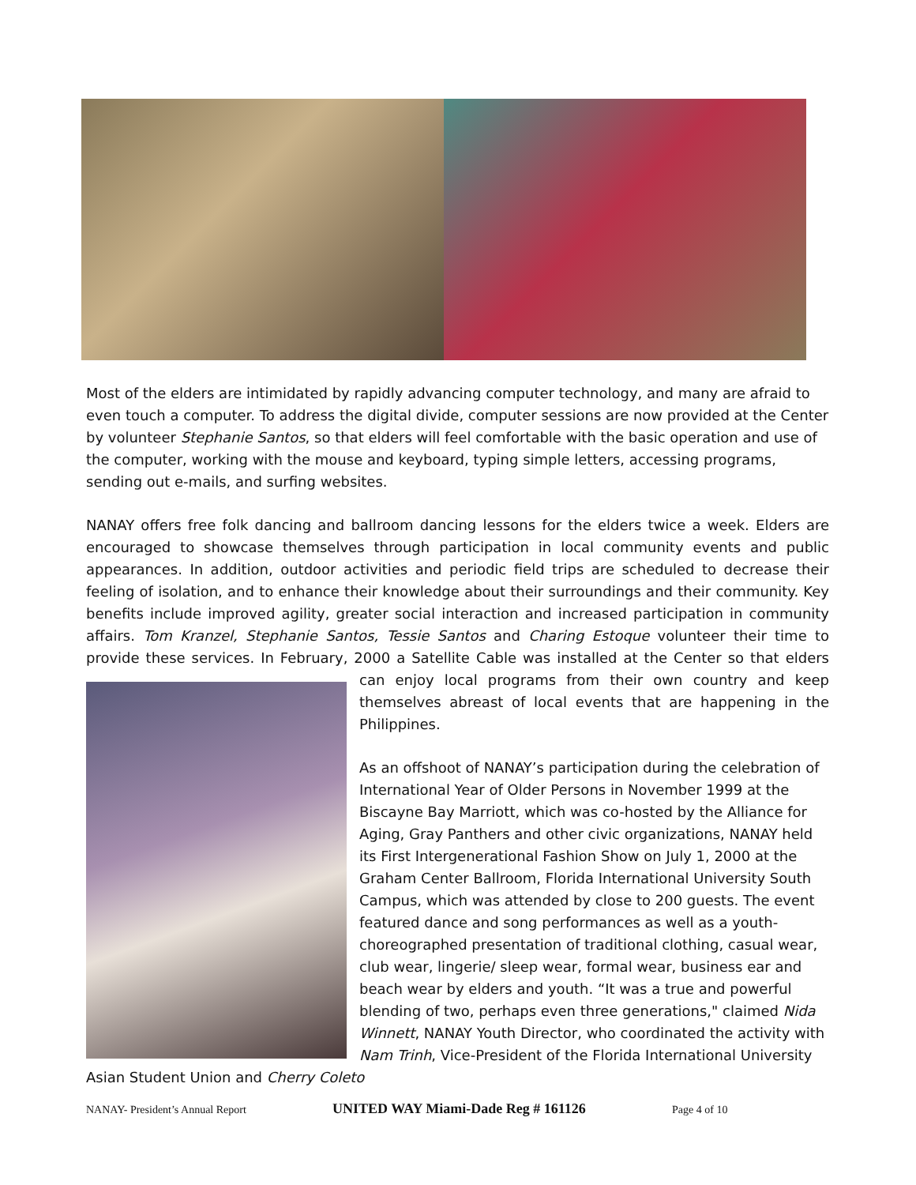Most of the elders are intimidated by rapidly advancing computer technology, and many are afraid to even touch a computer. To address the digital divide, computer sessions are now provided at the Center by volunteer Stephanie Santos, so that elders will feel comfortable with the basic operation and use of the computer, working with the mouse and keyboard, typing simple letters, accessing programs, sending out e-mails, and surfing websites.
NANAY offers free folk dancing and ballroom dancing lessons for the elders twice a week. Elders are encouraged to showcase themselves through participation in local community events and public appearances. In addition, outdoor activities and periodic field trips are scheduled to decrease their feeling of isolation, and to enhance their knowledge about their surroundings and their community. Key benefits include improved agility, greater social interaction and increased participation in community affairs. Tom Kranzel, Stephanie Santos, Tessie Santos and Charing Estoque volunteer their time to provide these services. In February, 2000 a Satellite Cable was installed at the Center so that elders can enjoy local programs from their own country and keep themselves abreast of local events that are happening in the Philippines.
As an offshoot of NANAY’s participation during the celebration of International Year of Older Persons in November 1999 at the Biscayne Bay Marriott, which was co-hosted by the Alliance for Aging, Gray Panthers and other civic organizations, NANAY held its First Intergenerational Fashion Show on July 1, 2000 at the Graham Center Ballroom, Florida International University South Campus, which was attended by close to 200 guests. The event featured dance and song performances as well as a youth-choreographed presentation of traditional clothing, casual wear, club wear, lingerie/ sleep wear, formal wear, business ear and beach wear by elders and youth. “It was a true and powerful blending of two, perhaps even three generations," claimed Nida Winnett, NANAY Youth Director, who coordinated the activity with Nam Trinh, Vice-President of the Florida International University Asian Student Union and Cherry Coleto
NANAY- President’s Annual Report UNITED WAY Miami-Dade Reg # 161126 Page 4 of 10